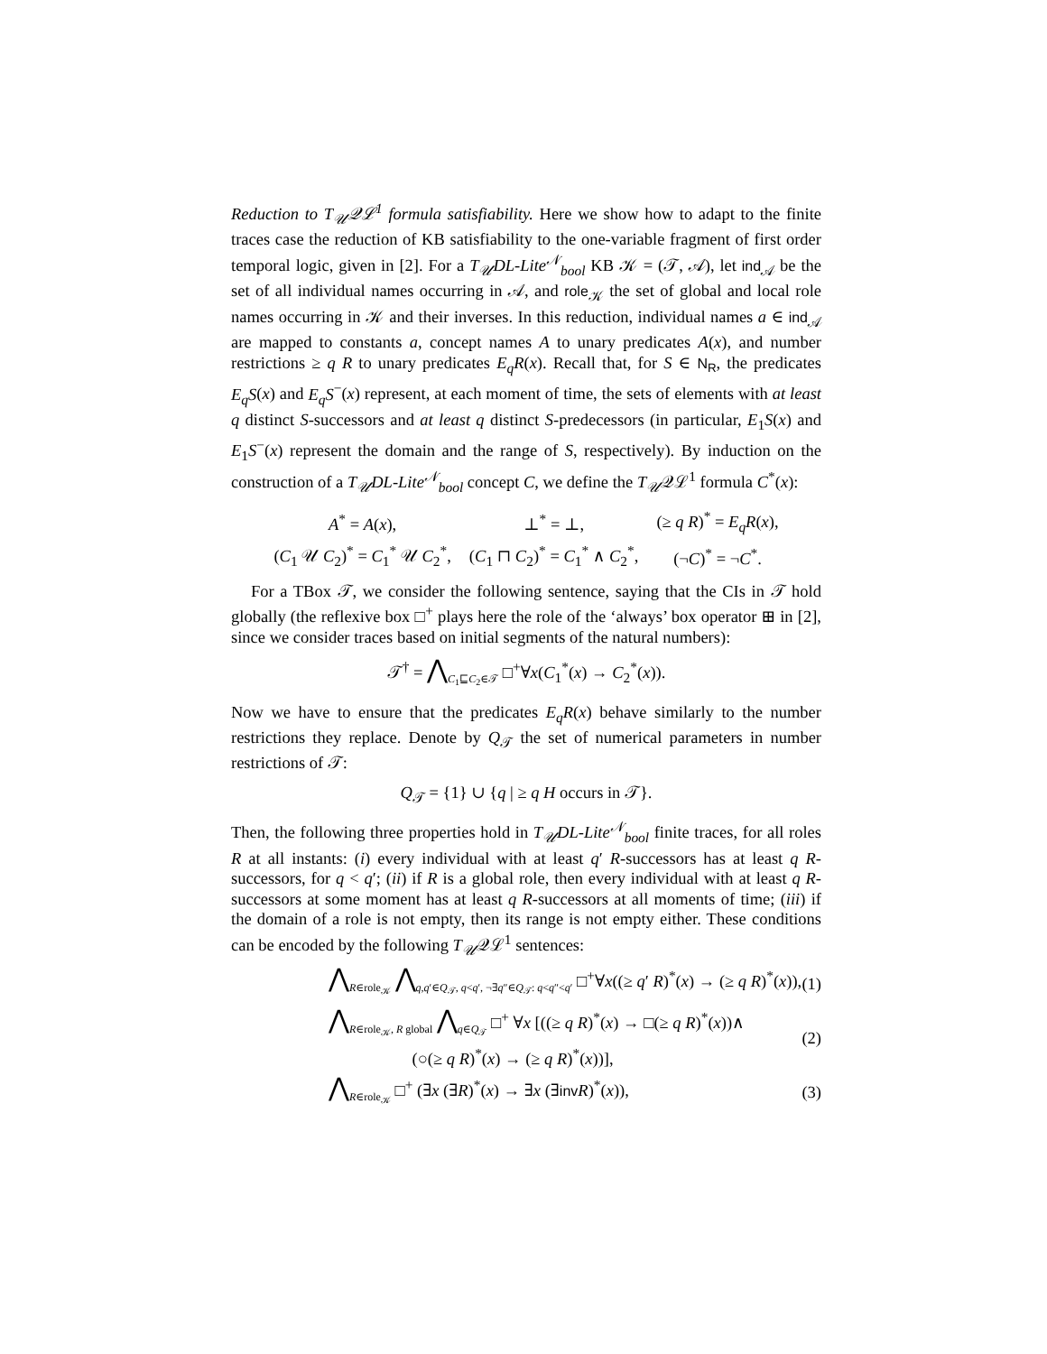Reduction to T<sub>𝒰</sub>𝒬ℒ<sup>1</sup> formula satisfiability. Here we show how to adapt to the finite traces case the reduction of KB satisfiability to the one-variable fragment of first order temporal logic, given in [2]. For a T<sub>𝒰</sub>DL-Lite<sup>𝒩</sup><sub>bool</sub> KB 𝒦 = (𝒯, 𝒜), let ind<sub>𝒜</sub> be the set of all individual names occurring in 𝒜, and role<sub>𝒦</sub> the set of global and local role names occurring in 𝒦 and their inverses. In this reduction, individual names a ∈ ind<sub>𝒜</sub> are mapped to constants a, concept names A to unary predicates A(x), and number restrictions ≥ q R to unary predicates E<sub>q</sub>R(x). Recall that, for S ∈ N<sub>R</sub>, the predicates E<sub>q</sub>S(x) and E<sub>q</sub>S<sup>−</sup>(x) represent, at each moment of time, the sets of elements with at least q distinct S-successors and at least q distinct S-predecessors (in particular, E<sub>1</sub>S(x) and E<sub>1</sub>S<sup>−</sup>(x) represent the domain and the range of S, respectively). By induction on the construction of a T<sub>𝒰</sub>DL-Lite<sup>𝒩</sup><sub>bool</sub> concept C, we define the T<sub>𝒰</sub>𝒬ℒ<sup>1</sup> formula C<sup>*</sup>(x):
| A<sup>*</sup> = A ( x ), | ⊥<sup>*</sup> = ⊥, | (≥ q R )<sup>*</sup> = E<sub>q</sub>R ( x ), |
| ( C<sub>1</sub> 𝒰 C<sub>2</sub>)<sup>*</sup> = C<sub>1</sub><sup>*</sup> 𝒰 C<sub>2</sub><sup>*</sup>, | ( C<sub>1</sub> ⊓ C<sub>2</sub>)<sup>*</sup> = C<sub>1</sub><sup>*</sup> ∧ C<sub>2</sub><sup>*</sup>, | (¬ C )<sup>*</sup> = ¬ C<sup>*</sup>. |
For a TBox 𝒯, we consider the following sentence, saying that the CIs in 𝒯 hold globally (the reflexive box □<sup>+</sup> plays here the role of the ‘always’ box operator ⊞ in [2], since we consider traces based on initial segments of the natural numbers):
𝒯<sup>†</sup> = ⋀<sub>C<sub>1</sub>⊑C<sub>2</sub>∈𝒯</sub> □<sup>+</sup>∀x(C<sub>1</sub><sup>*</sup>(x) → C<sub>2</sub><sup>*</sup>(x)).
Now we have to ensure that the predicates E<sub>q</sub>R(x) behave similarly to the number restrictions they replace. Denote by Q<sub>𝒯</sub> the set of numerical parameters in number restrictions of 𝒯:
Q<sub>𝒯</sub> = {1} ∪ {q | ≥ q H occurs in 𝒯}.
Then, the following three properties hold in T<sub>𝒰</sub>DL-Lite<sup>𝒩</sup><sub>bool</sub> finite traces, for all roles R at all instants: (i) every individual with at least q′ R-successors has at least q R-successors, for q < q′; (ii) if R is a global role, then every individual with at least q R-successors at some moment has at least q R-successors at all moments of time; (iii) if the domain of a role is not empty, then its range is not empty either. These conditions can be encoded by the following T<sub>𝒰</sub>𝒬ℒ<sup>1</sup> sentences:
⋀<sub>R∈role<sub>𝒦</sub></sub> ⋀<sub>q,q′∈Q<sub>𝒯</sub>, q<q′, ¬∃q″∈Q<sub>𝒯</sub>: q<q″<q′</sub> □<sup>+</sup>∀x((≥ q′ R)<sup>*</sup>(x) → (≥ q R)<sup>*</sup>(x)), (1)
⋀<sub>R∈role<sub>𝒦</sub>, R global</sub> ⋀<sub>q∈Q<sub>𝒯</sub></sub> □<sup>+</sup> ∀x [((≥ q R)<sup>*</sup>(x) → □(≥ q R)<sup>*</sup>(x))∧
(○(≥ q R)<sup>*</sup>(x) → (≥ q R)<sup>*</sup>(x))], (2)
⋀<sub>R∈role<sub>𝒦</sub></sub> □<sup>+</sup> (∃x (∃R)<sup>*</sup>(x) → ∃x (∃inv R)<sup>*</sup>(x)), (3)